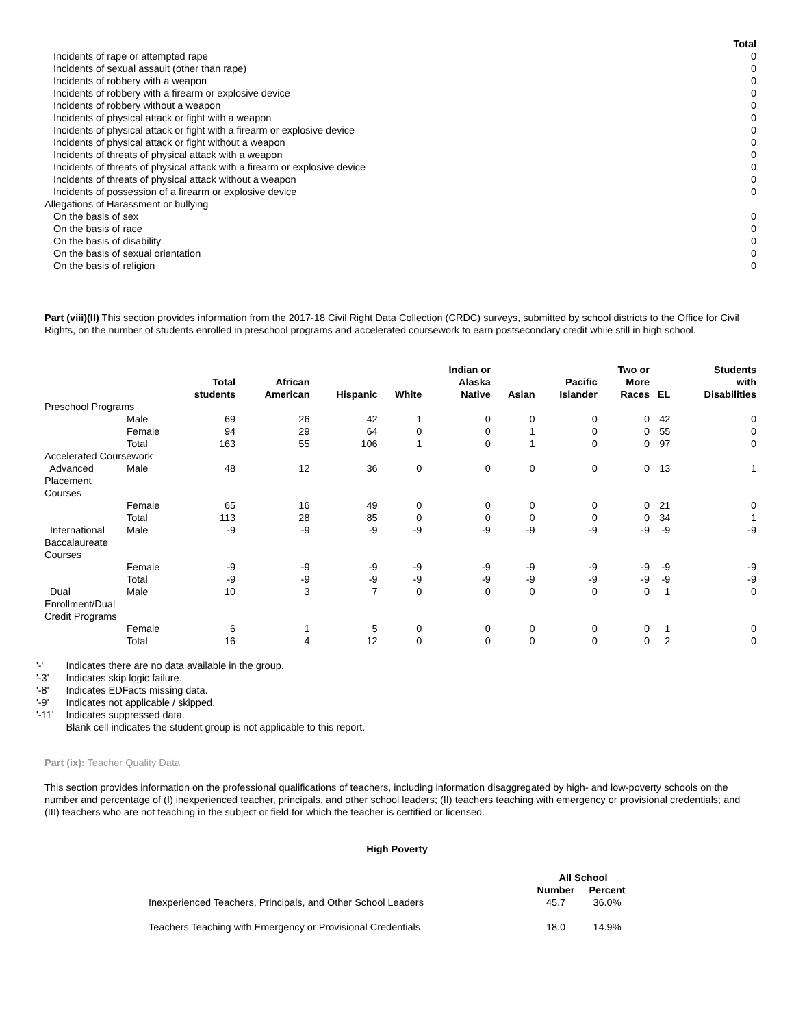| | Total |
| Incidents of rape or attempted rape | 0 |
| Incidents of sexual assault (other than rape) | 0 |
| Incidents of robbery with a weapon | 0 |
| Incidents of robbery with a firearm or explosive device | 0 |
| Incidents of robbery without a weapon | 0 |
| Incidents of physical attack or fight with a weapon | 0 |
| Incidents of physical attack or fight with a firearm or explosive device | 0 |
| Incidents of physical attack or fight without a weapon | 0 |
| Incidents of threats of physical attack with a weapon | 0 |
| Incidents of threats of physical attack with a firearm or explosive device | 0 |
| Incidents of threats of physical attack without a weapon | 0 |
| Incidents of possession of a firearm or explosive device | 0 |
| Allegations of Harassment or bullying | |
| On the basis of sex | 0 |
| On the basis of race | 0 |
| On the basis of disability | 0 |
| On the basis of sexual orientation | 0 |
| On the basis of religion | 0 |
Part (viii)(II) This section provides information from the 2017-18 Civil Right Data Collection (CRDC) surveys, submitted by school districts to the Office for Civil Rights, on the number of students enrolled in preschool programs and accelerated coursework to earn postsecondary credit while still in high school.
| | | Total students | African American | Hispanic | White | Indian or Alaska Native | Asian | Pacific Islander | Two or More Races | EL | Students with Disabilities |
| --- | --- | --- | --- | --- | --- | --- | --- | --- | --- | --- | --- |
| Preschool Programs | | | | | | | | | | | |
| | Male | 69 | 26 | 42 | 1 | 0 | 0 | 0 | 0 | 42 | 0 |
| | Female | 94 | 29 | 64 | 0 | 0 | 1 | 0 | 0 | 55 | 0 |
| | Total | 163 | 55 | 106 | 1 | 0 | 1 | 0 | 0 | 97 | 0 |
| Accelerated Coursework | | | | | | | | | | | |
| Advanced Placement Courses | Male | 48 | 12 | 36 | 0 | 0 | 0 | 0 | 0 | 13 | 1 |
| | Female | 65 | 16 | 49 | 0 | 0 | 0 | 0 | 0 | 21 | 0 |
| | Total | 113 | 28 | 85 | 0 | 0 | 0 | 0 | 0 | 34 | 1 |
| International Baccalaureate Courses | Male | -9 | -9 | -9 | -9 | -9 | -9 | -9 | -9 | -9 | -9 |
| | Female | -9 | -9 | -9 | -9 | -9 | -9 | -9 | -9 | -9 | -9 |
| | Total | -9 | -9 | -9 | -9 | -9 | -9 | -9 | -9 | -9 | -9 |
| Dual Enrollment/Dual Credit Programs | Male | 10 | 3 | 7 | 0 | 0 | 0 | 0 | 0 | 1 | 0 |
| | Female | 6 | 1 | 5 | 0 | 0 | 0 | 0 | 0 | 1 | 0 |
| | Total | 16 | 4 | 12 | 0 | 0 | 0 | 0 | 0 | 2 | 0 |
| '-' | Indicates there are no data available in the group. |
| '-3' | Indicates skip logic failure. |
| '-8' | Indicates EDFacts missing data. |
| '-9' | Indicates not applicable / skipped. |
| '-11' | Indicates suppressed data. |
| | Blank cell indicates the student group is not applicable to this report. |
Part (ix): Teacher Quality Data
This section provides information on the professional qualifications of teachers, including information disaggregated by high- and low-poverty schools on the number and percentage of (I) inexperienced teacher, principals, and other school leaders; (II) teachers teaching with emergency or provisional credentials; and (III) teachers who are not teaching in the subject or field for which the teacher is certified or licensed.
High Poverty
| | All School | |
| | Number | Percent |
| Inexperienced Teachers, Principals, and Other School Leaders | 45.7 | 36.0% |
| Teachers Teaching with Emergency or Provisional Credentials | 18.0 | 14.9% |